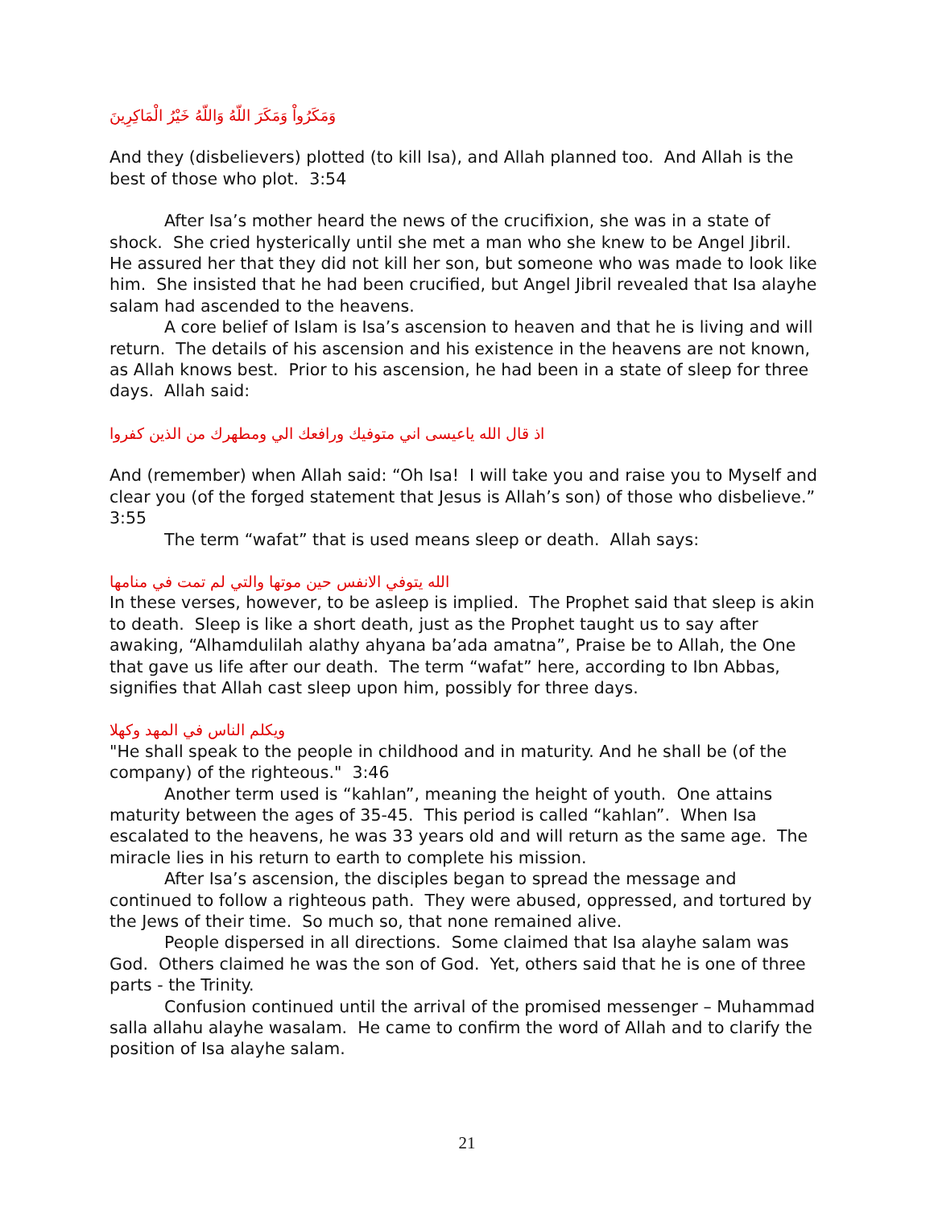وَمَكَرُواْ وَمَكَرَ اللّهُ وَاللّهُ خَيْرُ الْمَاكِرِينَ
And they (disbelievers) plotted (to kill Isa), and Allah planned too. And Allah is the best of those who plot. 3:54
After Isa’s mother heard the news of the crucifixion, she was in a state of shock. She cried hysterically until she met a man who she knew to be Angel Jibril. He assured her that they did not kill her son, but someone who was made to look like him. She insisted that he had been crucified, but Angel Jibril revealed that Isa alayhe salam had ascended to the heavens.
A core belief of Islam is Isa’s ascension to heaven and that he is living and will return. The details of his ascension and his existence in the heavens are not known, as Allah knows best. Prior to his ascension, he had been in a state of sleep for three days. Allah said:
اذ قال الله ياعيسى اني متوفيك ورافعك الي ومطهرك من الذين كفروا
And (remember) when Allah said: “Oh Isa! I will take you and raise you to Myself and clear you (of the forged statement that Jesus is Allah’s son) of those who disbelieve.” 3:55
The term “wafat” that is used means sleep or death. Allah says:
الله يتوفي الانفس حين موتها والتي لم تمت في منامها
In these verses, however, to be asleep is implied. The Prophet said that sleep is akin to death. Sleep is like a short death, just as the Prophet taught us to say after awaking, “Alhamdulilah alathy ahyana ba’ada amatna”, Praise be to Allah, the One that gave us life after our death. The term “wafat” here, according to Ibn Abbas, signifies that Allah cast sleep upon him, possibly for three days.
ويكلم الناس في المهد وكهلا
"He shall speak to the people in childhood and in maturity. And he shall be (of the company) of the righteous." 3:46
Another term used is “kahlan”, meaning the height of youth. One attains maturity between the ages of 35-45. This period is called “kahlan”. When Isa escalated to the heavens, he was 33 years old and will return as the same age. The miracle lies in his return to earth to complete his mission.
After Isa’s ascension, the disciples began to spread the message and continued to follow a righteous path. They were abused, oppressed, and tortured by the Jews of their time. So much so, that none remained alive.
People dispersed in all directions. Some claimed that Isa alayhe salam was God. Others claimed he was the son of God. Yet, others said that he is one of three parts - the Trinity.
Confusion continued until the arrival of the promised messenger – Muhammad salla allahu alayhe wasalam. He came to confirm the word of Allah and to clarify the position of Isa alayhe salam.
21